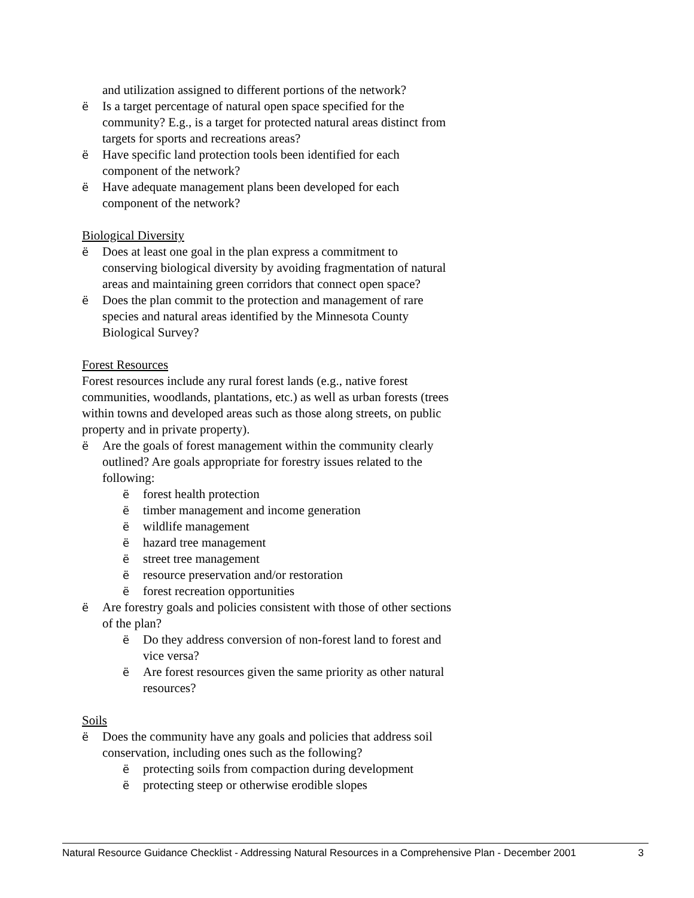and utilization assigned to different portions of the network?
ë Is a target percentage of natural open space specified for the community? E.g., is a target for protected natural areas distinct from targets for sports and recreations areas?
ë Have specific land protection tools been identified for each component of the network?
ë Have adequate management plans been developed for each component of the network?
Biological Diversity
ë Does at least one goal in the plan express a commitment to conserving biological diversity by avoiding fragmentation of natural areas and maintaining green corridors that connect open space?
ë Does the plan commit to the protection and management of rare species and natural areas identified by the Minnesota County Biological Survey?
Forest Resources
Forest resources include any rural forest lands (e.g., native forest communities, woodlands, plantations, etc.) as well as urban forests (trees within towns and developed areas such as those along streets, on public property and in private property).
ë Are the goals of forest management within the community clearly outlined? Are goals appropriate for forestry issues related to the following:
ëforest health protection
ëtimber management and income generation
ëwildlife management
ëhazard tree management
ëstreet tree management
ëresource preservation and/or restoration
ëforest recreation opportunities
ë Are forestry goals and policies consistent with those of other sections of the plan?
ë Do they address conversion of non-forest land to forest and vice versa?
ë Are forest resources given the same priority as other natural resources?
Soils
ë Does the community have any goals and policies that address soil conservation, including ones such as the following?
ëprotecting soils from compaction during development
ëprotecting steep or otherwise erodible slopes
Natural Resource Guidance Checklist - Addressing Natural Resources in a Comprehensive Plan - December 2001 3